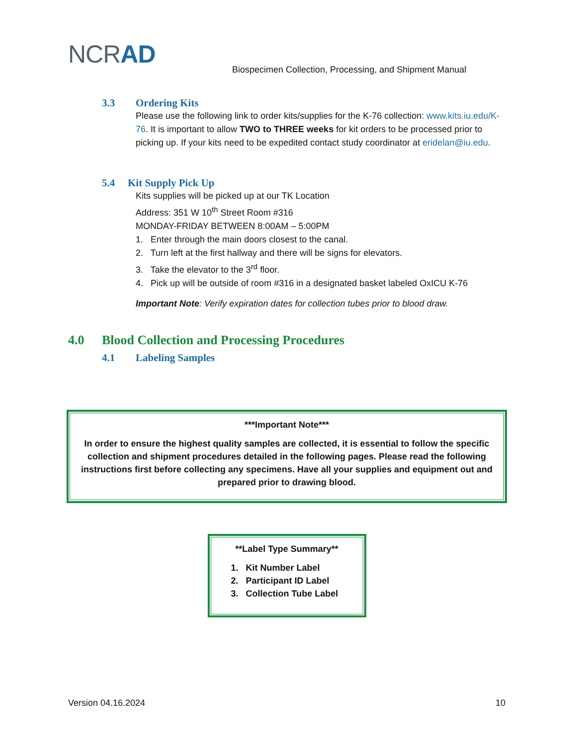NCRAD
Biospecimen Collection, Processing, and Shipment Manual
3.3 Ordering Kits
Please use the following link to order kits/supplies for the K-76 collection: www.kits.iu.edu/K-76. It is important to allow TWO to THREE weeks for kit orders to be processed prior to picking up. If your kits need to be expedited contact study coordinator at eridelan@iu.edu.
5.4 Kit Supply Pick Up
Kits supplies will be picked up at our TK Location
Address: 351 W 10<sup>th</sup> Street Room #316
MONDAY-FRIDAY BETWEEN 8:00AM – 5:00PM
1. Enter through the main doors closest to the canal.
2. Turn left at the first hallway and there will be signs for elevators.
3. Take the elevator to the 3<sup>rd</sup> floor.
4. Pick up will be outside of room #316 in a designated basket labeled OxICU K-76
Important Note: Verify expiration dates for collection tubes prior to blood draw.
4.0 Blood Collection and Processing Procedures
4.1 Labeling Samples
***Important Note***
In order to ensure the highest quality samples are collected, it is essential to follow the specific collection and shipment procedures detailed in the following pages. Please read the following instructions first before collecting any specimens. Have all your supplies and equipment out and prepared prior to drawing blood.
**Label Type Summary**
1. Kit Number Label
2. Participant ID Label
3. Collection Tube Label
Version 04.16.2024 10